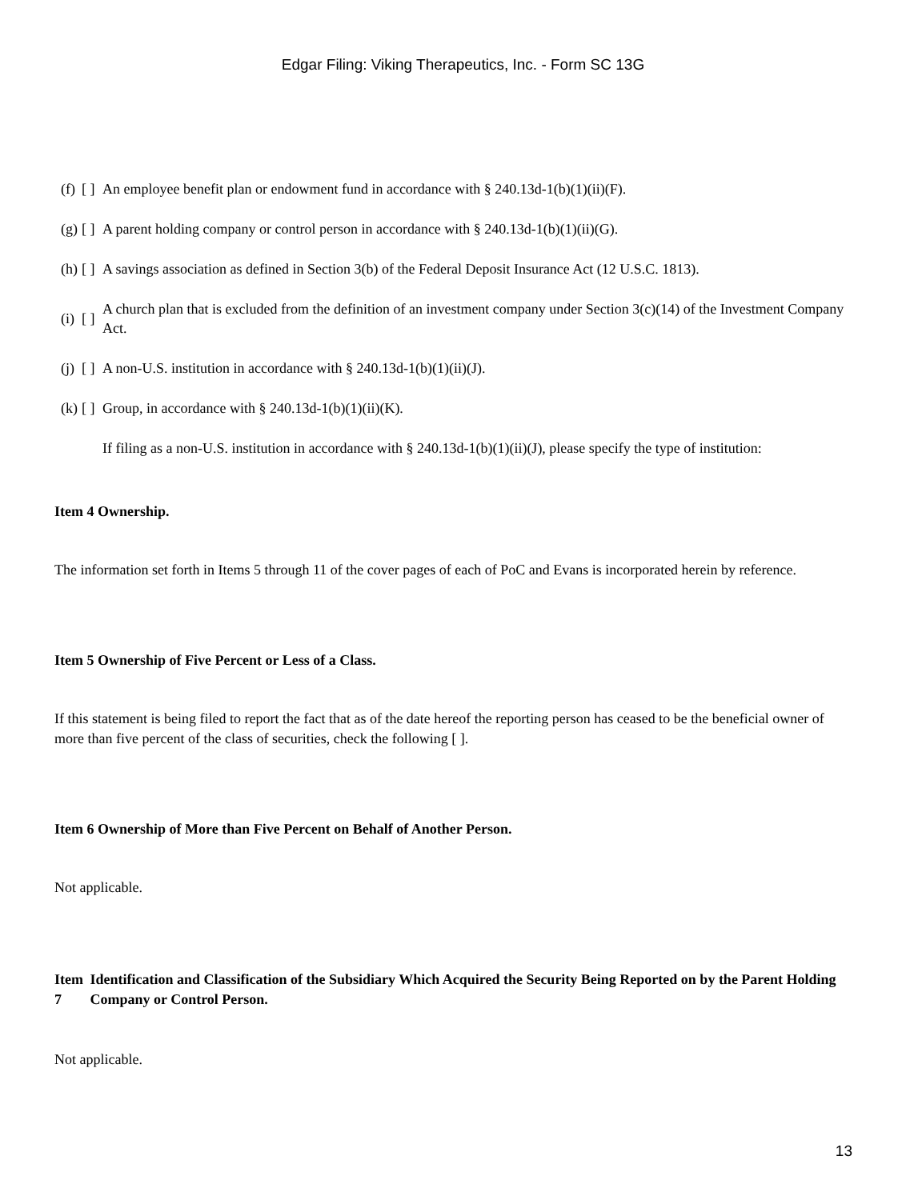Edgar Filing: Viking Therapeutics, Inc. - Form SC 13G
| (f) | [ ] | An employee benefit plan or endowment fund in accordance with § 240.13d-1(b)(1)(ii)(F). |
| (g) | [ ] | A parent holding company or control person in accordance with § 240.13d-1(b)(1)(ii)(G). |
| (h) | [ ] | A savings association as defined in Section 3(b) of the Federal Deposit Insurance Act (12 U.S.C. 1813). |
| (i) | [ ] | A church plan that is excluded from the definition of an investment company under Section 3(c)(14) of the Investment Company Act. |
| (j) | [ ] | A non-U.S. institution in accordance with § 240.13d-1(b)(1)(ii)(J). |
| (k) | [ ] | Group, in accordance with § 240.13d-1(b)(1)(ii)(K). |
If filing as a non-U.S. institution in accordance with § 240.13d-1(b)(1)(ii)(J), please specify the type of institution:
Item 4 Ownership.
The information set forth in Items 5 through 11 of the cover pages of each of PoC and Evans is incorporated herein by reference.
Item 5 Ownership of Five Percent or Less of a Class.
If this statement is being filed to report the fact that as of the date hereof the reporting person has ceased to be the beneficial owner of more than five percent of the class of securities, check the following [ ].
Item 6 Ownership of More than Five Percent on Behalf of Another Person.
Not applicable.
Item 7
Identification and Classification of the Subsidiary Which Acquired the Security Being Reported on by the Parent Holding Company or Control Person.
Not applicable.
13